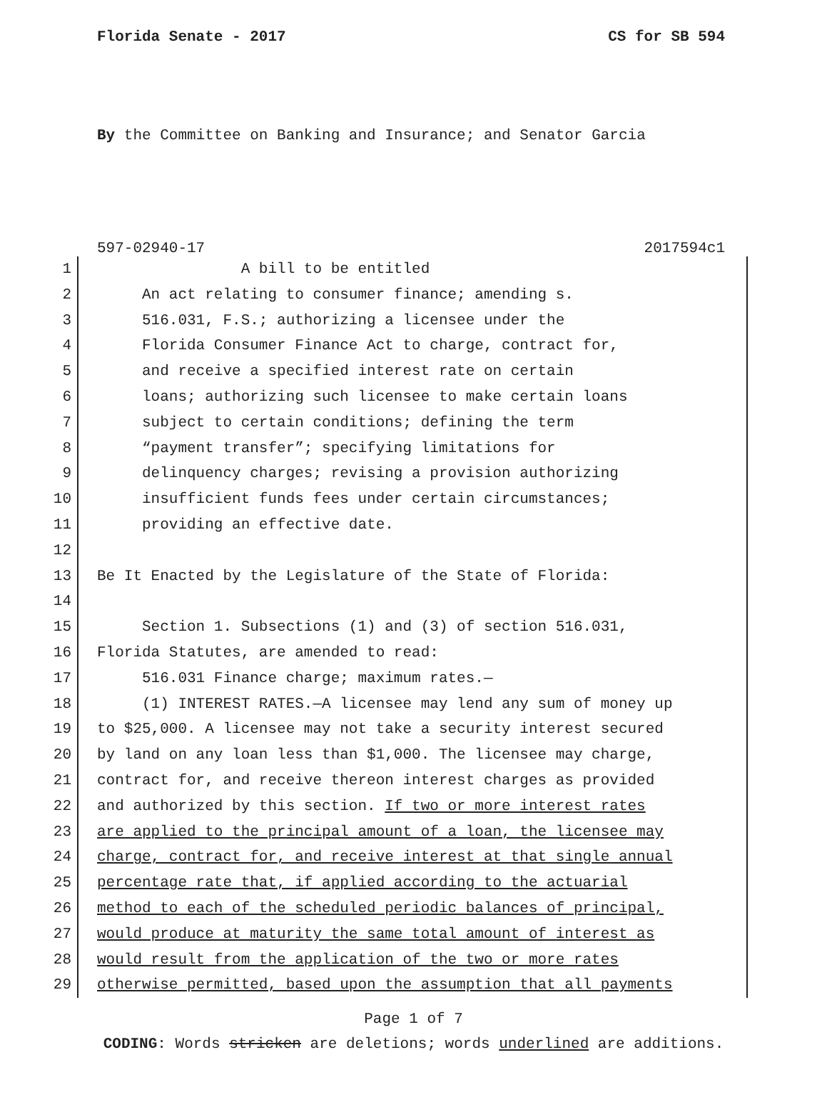Florida Senate - 2017 CS for SB 594
By the Committee on Banking and Insurance; and Senator Garcia
597-02940-17 2017594c1
1 A bill to be entitled
2 An act relating to consumer finance; amending s.
3 516.031, F.S.; authorizing a licensee under the
4 Florida Consumer Finance Act to charge, contract for,
5 and receive a specified interest rate on certain
6 loans; authorizing such licensee to make certain loans
7 subject to certain conditions; defining the term
8 “payment transfer”; specifying limitations for
9 delinquency charges; revising a provision authorizing
10 insufficient funds fees under certain circumstances;
11 providing an effective date.
12
13 Be It Enacted by the Legislature of the State of Florida:
14
15 Section 1. Subsections (1) and (3) of section 516.031,
16 Florida Statutes, are amended to read:
17 516.031 Finance charge; maximum rates.—
18 (1) INTEREST RATES.—A licensee may lend any sum of money up
19 to $25,000. A licensee may not take a security interest secured
20 by land on any loan less than $1,000. The licensee may charge,
21 contract for, and receive thereon interest charges as provided
22 and authorized by this section. If two or more interest rates
23 are applied to the principal amount of a loan, the licensee may
24 charge, contract for, and receive interest at that single annual
25 percentage rate that, if applied according to the actuarial
26 method to each of the scheduled periodic balances of principal,
27 would produce at maturity the same total amount of interest as
28 would result from the application of the two or more rates
29 otherwise permitted, based upon the assumption that all payments
Page 1 of 7
CODING: Words stricken are deletions; words underlined are additions.